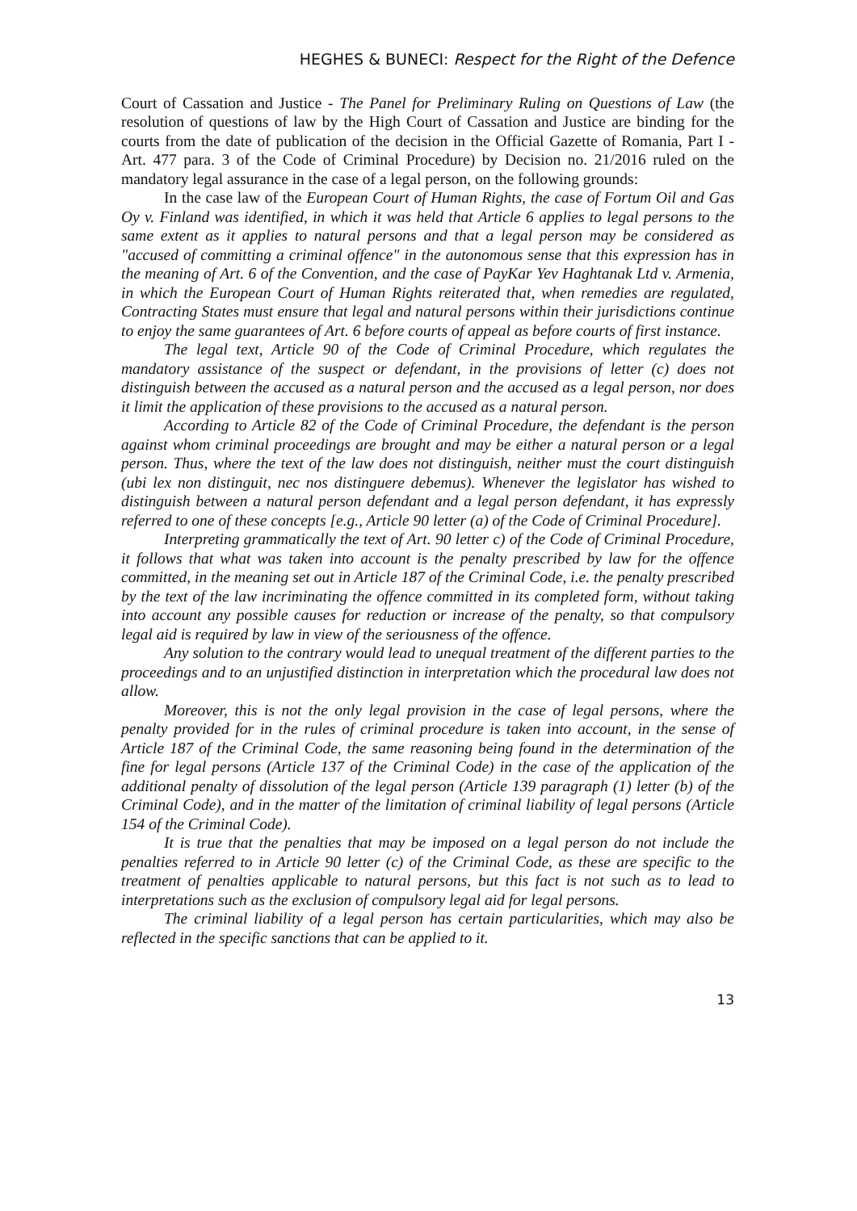HEGHES & BUNECI: Respect for the Right of the Defence
Court of Cassation and Justice - The Panel for Preliminary Ruling on Questions of Law (the resolution of questions of law by the High Court of Cassation and Justice are binding for the courts from the date of publication of the decision in the Official Gazette of Romania, Part I - Art. 477 para. 3 of the Code of Criminal Procedure) by Decision no. 21/2016 ruled on the mandatory legal assurance in the case of a legal person, on the following grounds:
In the case law of the European Court of Human Rights, the case of Fortum Oil and Gas Oy v. Finland was identified, in which it was held that Article 6 applies to legal persons to the same extent as it applies to natural persons and that a legal person may be considered as "accused of committing a criminal offence" in the autonomous sense that this expression has in the meaning of Art. 6 of the Convention, and the case of PayKar Yev Haghtanak Ltd v. Armenia, in which the European Court of Human Rights reiterated that, when remedies are regulated, Contracting States must ensure that legal and natural persons within their jurisdictions continue to enjoy the same guarantees of Art. 6 before courts of appeal as before courts of first instance.
The legal text, Article 90 of the Code of Criminal Procedure, which regulates the mandatory assistance of the suspect or defendant, in the provisions of letter (c) does not distinguish between the accused as a natural person and the accused as a legal person, nor does it limit the application of these provisions to the accused as a natural person.
According to Article 82 of the Code of Criminal Procedure, the defendant is the person against whom criminal proceedings are brought and may be either a natural person or a legal person. Thus, where the text of the law does not distinguish, neither must the court distinguish (ubi lex non distinguit, nec nos distinguere debemus). Whenever the legislator has wished to distinguish between a natural person defendant and a legal person defendant, it has expressly referred to one of these concepts [e.g., Article 90 letter (a) of the Code of Criminal Procedure].
Interpreting grammatically the text of Art. 90 letter c) of the Code of Criminal Procedure, it follows that what was taken into account is the penalty prescribed by law for the offence committed, in the meaning set out in Article 187 of the Criminal Code, i.e. the penalty prescribed by the text of the law incriminating the offence committed in its completed form, without taking into account any possible causes for reduction or increase of the penalty, so that compulsory legal aid is required by law in view of the seriousness of the offence.
Any solution to the contrary would lead to unequal treatment of the different parties to the proceedings and to an unjustified distinction in interpretation which the procedural law does not allow.
Moreover, this is not the only legal provision in the case of legal persons, where the penalty provided for in the rules of criminal procedure is taken into account, in the sense of Article 187 of the Criminal Code, the same reasoning being found in the determination of the fine for legal persons (Article 137 of the Criminal Code) in the case of the application of the additional penalty of dissolution of the legal person (Article 139 paragraph (1) letter (b) of the Criminal Code), and in the matter of the limitation of criminal liability of legal persons (Article 154 of the Criminal Code).
It is true that the penalties that may be imposed on a legal person do not include the penalties referred to in Article 90 letter (c) of the Criminal Code, as these are specific to the treatment of penalties applicable to natural persons, but this fact is not such as to lead to interpretations such as the exclusion of compulsory legal aid for legal persons.
The criminal liability of a legal person has certain particularities, which may also be reflected in the specific sanctions that can be applied to it.
13